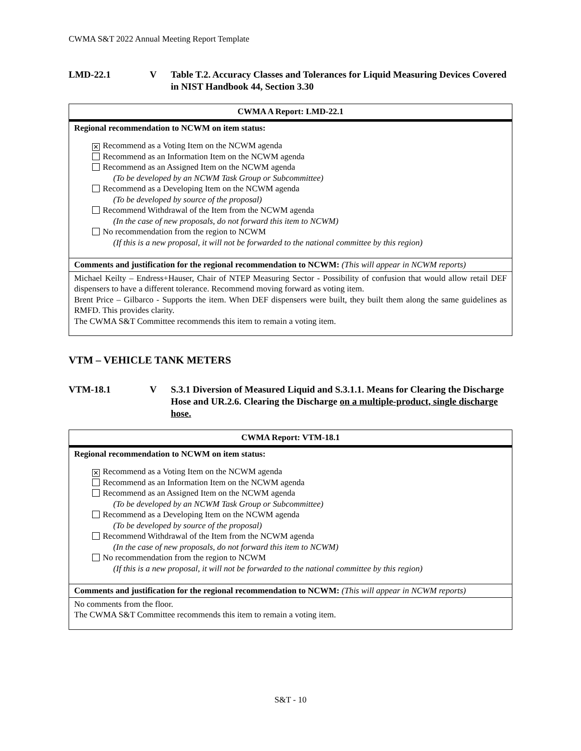CWMA S&T 2022 Annual Meeting Report Template
LMD-22.1 V Table T.2. Accuracy Classes and Tolerances for Liquid Measuring Devices Covered in NIST Handbook 44, Section 3.30
| CWMA A Report: LMD-22.1 |
| Regional recommendation to NCWM on item status: |
| ✕ Recommend as a Voting Item on the NCWM agenda Recommend as an Information Item on the NCWM agenda Recommend as an Assigned Item on the NCWM agenda (To be developed by an NCWM Task Group or Subcommittee) Recommend as a Developing Item on the NCWM agenda (To be developed by source of the proposal) Recommend Withdrawal of the Item from the NCWM agenda (In the case of new proposals, do not forward this item to NCWM) No recommendation from the region to NCWM (If this is a new proposal, it will not be forwarded to the national committee by this region) |
| Comments and justification for the regional recommendation to NCWM: (This will appear in NCWM reports) |
| Michael Keilty – Endress+Hauser, Chair of NTEP Measuring Sector - Possibility of confusion that would allow retail DEF dispensers to have a different tolerance. Recommend moving forward as voting item. Brent Price – Gilbarco - Supports the item. When DEF dispensers were built, they built them along the same guidelines as RMFD. This provides clarity. The CWMA S&T Committee recommends this item to remain a voting item. |
VTM – VEHICLE TANK METERS
VTM-18.1 V S.3.1 Diversion of Measured Liquid and S.3.1.1. Means for Clearing the Discharge Hose and UR.2.6. Clearing the Discharge on a multiple-product, single discharge hose.
| CWMA Report: VTM-18.1 |
| Regional recommendation to NCWM on item status: |
| ✕ Recommend as a Voting Item on the NCWM agenda Recommend as an Information Item on the NCWM agenda Recommend as an Assigned Item on the NCWM agenda (To be developed by an NCWM Task Group or Subcommittee) Recommend as a Developing Item on the NCWM agenda (To be developed by source of the proposal) Recommend Withdrawal of the Item from the NCWM agenda (In the case of new proposals, do not forward this item to NCWM) No recommendation from the region to NCWM (If this is a new proposal, it will not be forwarded to the national committee by this region) |
| Comments and justification for the regional recommendation to NCWM: (This will appear in NCWM reports) |
| No comments from the floor. The CWMA S&T Committee recommends this item to remain a voting item. |
S&T - 10